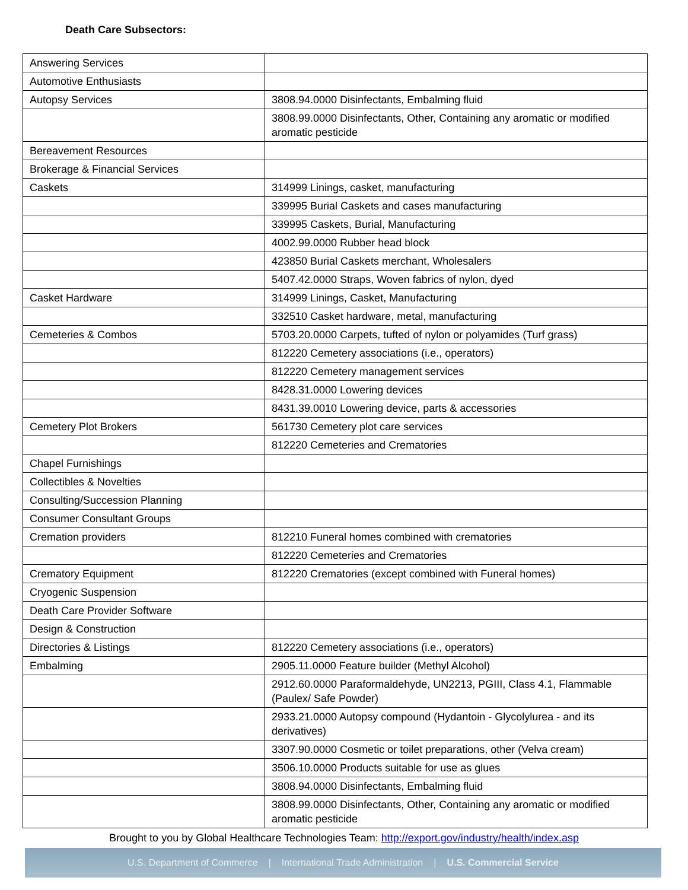Death Care Subsectors:
| Answering Services | |
| Automotive Enthusiasts | |
| Autopsy Services | 3808.94.0000 Disinfectants, Embalming fluid |
| | 3808.99.0000 Disinfectants, Other, Containing any aromatic or modified aromatic pesticide |
| Bereavement Resources | |
| Brokerage & Financial Services | |
| Caskets | 314999 Linings, casket, manufacturing |
| | 339995 Burial Caskets and cases manufacturing |
| | 339995 Caskets, Burial, Manufacturing |
| | 4002.99.0000 Rubber head block |
| | 423850 Burial Caskets merchant, Wholesalers |
| | 5407.42.0000 Straps, Woven fabrics of nylon, dyed |
| Casket Hardware | 314999 Linings, Casket, Manufacturing |
| | 332510 Casket hardware, metal, manufacturing |
| Cemeteries & Combos | 5703.20.0000 Carpets, tufted of nylon or polyamides (Turf grass) |
| | 812220 Cemetery associations (i.e., operators) |
| | 812220 Cemetery management services |
| | 8428.31.0000 Lowering devices |
| | 8431.39.0010 Lowering device, parts & accessories |
| Cemetery Plot Brokers | 561730 Cemetery plot care services |
| | 812220 Cemeteries and Crematories |
| Chapel Furnishings | |
| Collectibles & Novelties | |
| Consulting/Succession Planning | |
| Consumer Consultant Groups | |
| Cremation providers | 812210 Funeral homes combined with crematories |
| | 812220 Cemeteries and Crematories |
| Crematory Equipment | 812220 Crematories (except combined with Funeral homes) |
| Cryogenic Suspension | |
| Death Care Provider Software | |
| Design & Construction | |
| Directories & Listings | 812220 Cemetery associations (i.e., operators) |
| Embalming | 2905.11.0000 Feature builder (Methyl Alcohol) |
| | 2912.60.0000 Paraformaldehyde, UN2213, PGIII, Class 4.1, Flammable (Paulex/ Safe Powder) |
| | 2933.21.0000 Autopsy compound (Hydantoin - Glycolylurea - and its derivatives) |
| | 3307.90.0000 Cosmetic or toilet preparations, other (Velva cream) |
| | 3506.10.0000 Products suitable for use as glues |
| | 3808.94.0000 Disinfectants, Embalming fluid |
| | 3808.99.0000 Disinfectants, Other, Containing any aromatic or modified aromatic pesticide |
Brought to you by Global Healthcare Technologies Team: http://export.gov/industry/health/index.asp
U.S. Department of Commerce | International Trade Administration | U.S. Commercial Service